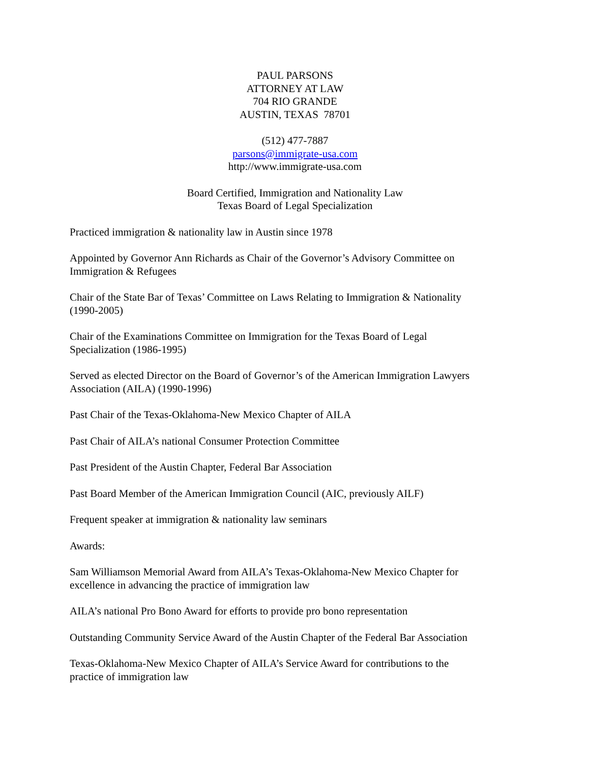PAUL PARSONS
ATTORNEY AT LAW
704 RIO GRANDE
AUSTIN, TEXAS 78701
(512) 477-7887
parsons@immigrate-usa.com
http://www.immigrate-usa.com
Board Certified, Immigration and Nationality Law
Texas Board of Legal Specialization
Practiced immigration & nationality law in Austin since 1978
Appointed by Governor Ann Richards as Chair of the Governor’s Advisory Committee on
Immigration & Refugees
Chair of the State Bar of Texas’ Committee on Laws Relating to Immigration & Nationality
(1990-2005)
Chair of the Examinations Committee on Immigration for the Texas Board of Legal
Specialization (1986-1995)
Served as elected Director on the Board of Governor’s of the American Immigration Lawyers
Association (AILA) (1990-1996)
Past Chair of the Texas-Oklahoma-New Mexico Chapter of AILA
Past Chair of AILA’s national Consumer Protection Committee
Past President of the Austin Chapter, Federal Bar Association
Past Board Member of the American Immigration Council (AIC, previously AILF)
Frequent speaker at immigration & nationality law seminars
Awards:
Sam Williamson Memorial Award from AILA’s Texas-Oklahoma-New Mexico Chapter for
excellence in advancing the practice of immigration law
AILA’s national Pro Bono Award for efforts to provide pro bono representation
Outstanding Community Service Award of the Austin Chapter of the Federal Bar Association
Texas-Oklahoma-New Mexico Chapter of AILA’s Service Award for contributions to the
practice of immigration law